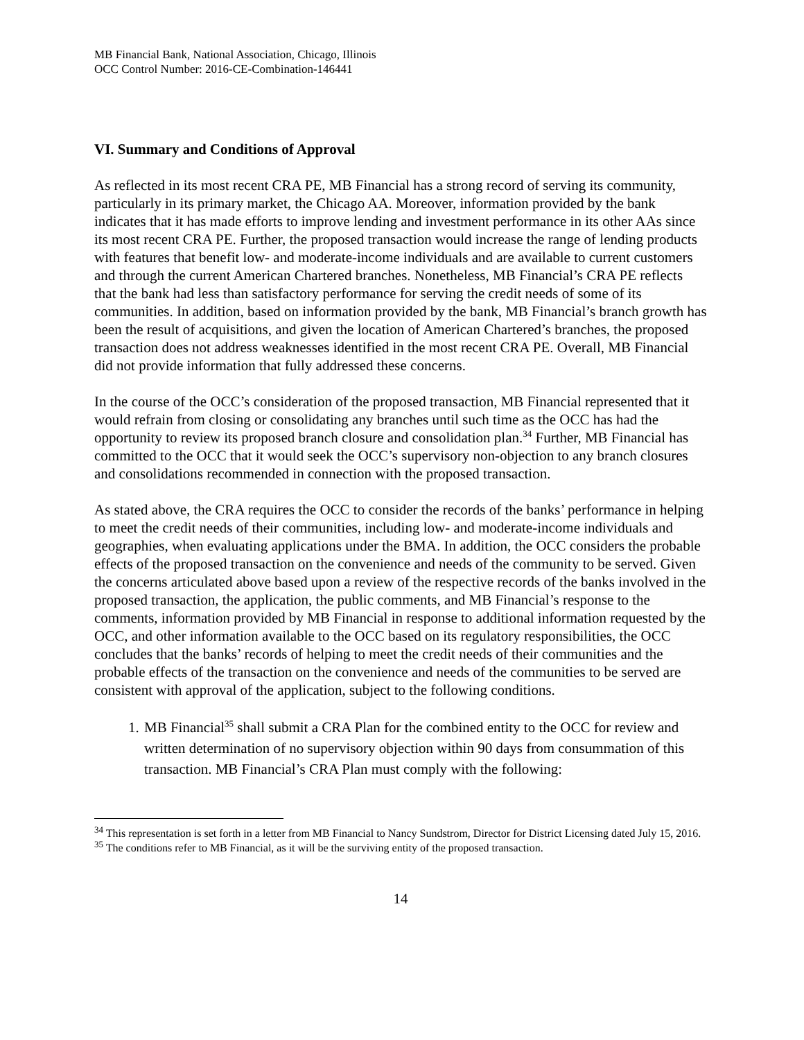MB Financial Bank, National Association, Chicago, Illinois
OCC Control Number: 2016-CE-Combination-146441
VI. Summary and Conditions of Approval
As reflected in its most recent CRA PE, MB Financial has a strong record of serving its community, particularly in its primary market, the Chicago AA. Moreover, information provided by the bank indicates that it has made efforts to improve lending and investment performance in its other AAs since its most recent CRA PE. Further, the proposed transaction would increase the range of lending products with features that benefit low- and moderate-income individuals and are available to current customers and through the current American Chartered branches. Nonetheless, MB Financial’s CRA PE reflects that the bank had less than satisfactory performance for serving the credit needs of some of its communities. In addition, based on information provided by the bank, MB Financial’s branch growth has been the result of acquisitions, and given the location of American Chartered’s branches, the proposed transaction does not address weaknesses identified in the most recent CRA PE. Overall, MB Financial did not provide information that fully addressed these concerns.
In the course of the OCC’s consideration of the proposed transaction, MB Financial represented that it would refrain from closing or consolidating any branches until such time as the OCC has had the opportunity to review its proposed branch closure and consolidation plan.<sup>34</sup> Further, MB Financial has committed to the OCC that it would seek the OCC’s supervisory non-objection to any branch closures and consolidations recommended in connection with the proposed transaction.
As stated above, the CRA requires the OCC to consider the records of the banks’ performance in helping to meet the credit needs of their communities, including low- and moderate-income individuals and geographies, when evaluating applications under the BMA. In addition, the OCC considers the probable effects of the proposed transaction on the convenience and needs of the community to be served. Given the concerns articulated above based upon a review of the respective records of the banks involved in the proposed transaction, the application, the public comments, and MB Financial’s response to the comments, information provided by MB Financial in response to additional information requested by the OCC, and other information available to the OCC based on its regulatory responsibilities, the OCC concludes that the banks’ records of helping to meet the credit needs of their communities and the probable effects of the transaction on the convenience and needs of the communities to be served are consistent with approval of the application, subject to the following conditions.
1. MB Financial<sup>35</sup> shall submit a CRA Plan for the combined entity to the OCC for review and written determination of no supervisory objection within 90 days from consummation of this transaction. MB Financial’s CRA Plan must comply with the following:
<sup>34</sup> This representation is set forth in a letter from MB Financial to Nancy Sundstrom, Director for District Licensing dated July 15, 2016.
<sup>35</sup> The conditions refer to MB Financial, as it will be the surviving entity of the proposed transaction.
14